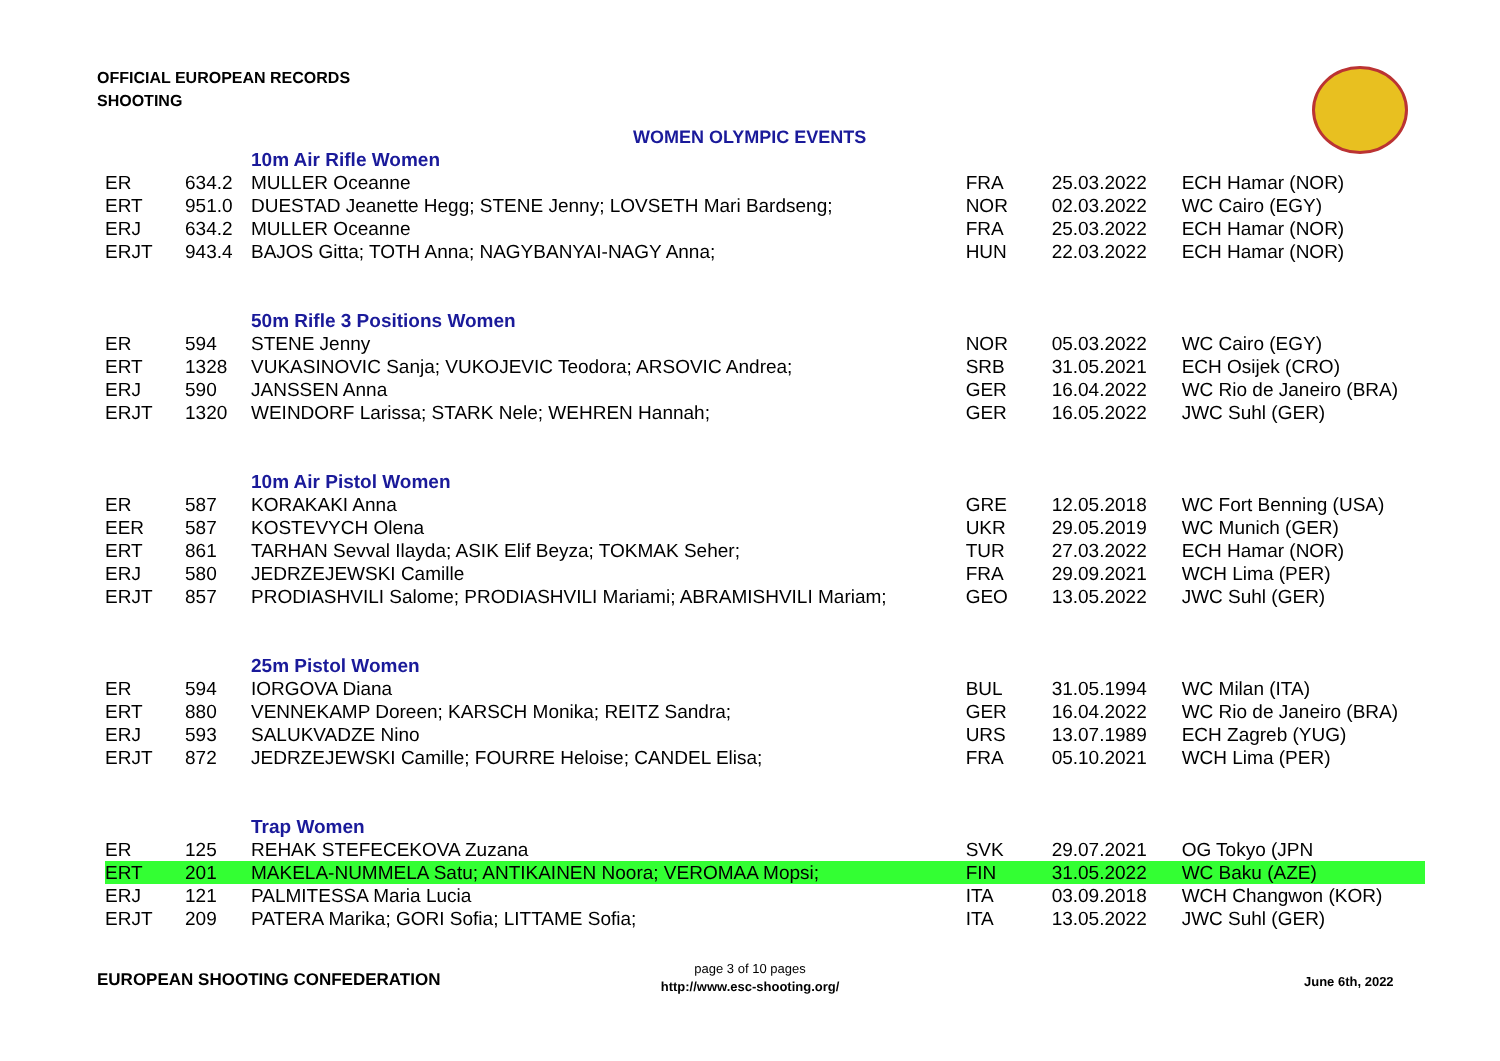OFFICIAL EUROPEAN RECORDS
SHOOTING
WOMEN OLYMPIC EVENTS
| | | 10m Air Rifle Women | | | |
| ER | 634.2 | MULLER Oceanne | FRA | 25.03.2022 | ECH Hamar (NOR) |
| ERT | 951.0 | DUESTAD Jeanette Hegg; STENE Jenny; LOVSETH Mari Bardseng; | NOR | 02.03.2022 | WC Cairo (EGY) |
| ERJ | 634.2 | MULLER Oceanne | FRA | 25.03.2022 | ECH Hamar (NOR) |
| ERJT | 943.4 | BAJOS Gitta; TOTH Anna; NAGYBANYAI-NAGY Anna; | HUN | 22.03.2022 | ECH Hamar (NOR) |
| | | 50m Rifle 3 Positions Women | | | |
| ER | 594 | STENE Jenny | NOR | 05.03.2022 | WC Cairo (EGY) |
| ERT | 1328 | VUKASINOVIC Sanja; VUKOJEVIC Teodora; ARSOVIC Andrea; | SRB | 31.05.2021 | ECH Osijek (CRO) |
| ERJ | 590 | JANSSEN Anna | GER | 16.04.2022 | WC Rio de Janeiro (BRA) |
| ERJT | 1320 | WEINDORF Larissa; STARK Nele; WEHREN Hannah; | GER | 16.05.2022 | JWC Suhl (GER) |
| | | 10m Air Pistol Women | | | |
| ER | 587 | KORAKAKI Anna | GRE | 12.05.2018 | WC Fort Benning (USA) |
| EER | 587 | KOSTEVYCH Olena | UKR | 29.05.2019 | WC Munich (GER) |
| ERT | 861 | TARHAN Sevval Ilayda; ASIK Elif Beyza; TOKMAK Seher; | TUR | 27.03.2022 | ECH Hamar (NOR) |
| ERJ | 580 | JEDRZEJEWSKI Camille | FRA | 29.09.2021 | WCH Lima (PER) |
| ERJT | 857 | PRODIASHVILI Salome; PRODIASHVILI Mariami; ABRAMISHVILI Mariam; | GEO | 13.05.2022 | JWC Suhl (GER) |
| | | 25m Pistol Women | | | |
| ER | 594 | IORGOVA Diana | BUL | 31.05.1994 | WC Milan (ITA) |
| ERT | 880 | VENNEKAMP Doreen; KARSCH Monika; REITZ Sandra; | GER | 16.04.2022 | WC Rio de Janeiro (BRA) |
| ERJ | 593 | SALUKVADZE Nino | URS | 13.07.1989 | ECH Zagreb (YUG) |
| ERJT | 872 | JEDRZEJEWSKI Camille; FOURRE Heloise; CANDEL Elisa; | FRA | 05.10.2021 | WCH Lima (PER) |
| | | Trap Women | | | |
| ER | 125 | REHAK STEFECEKOVA Zuzana | SVK | 29.07.2021 | OG Tokyo (JPN |
| ERT | 201 | MAKELA-NUMMELA Satu; ANTIKAINEN Noora; VEROMAA Mopsi; | FIN | 31.05.2022 | WC Baku (AZE) |
| ERJ | 121 | PALMITESSA Maria Lucia | ITA | 03.09.2018 | WCH Changwon (KOR) |
| ERJT | 209 | PATERA Marika; GORI Sofia; LITTAME Sofia; | ITA | 13.05.2022 | JWC Suhl (GER) |
EUROPEAN SHOOTING CONFEDERATION
page 3 of 10 pages
http://www.esc-shooting.org/
June 6th, 2022